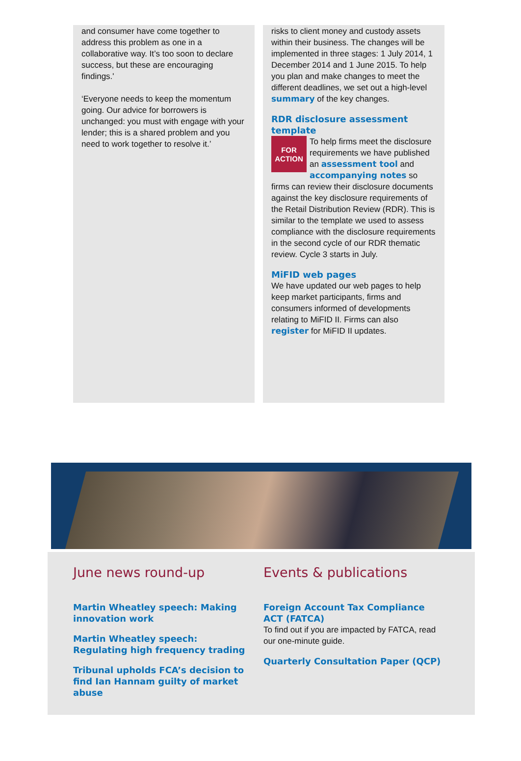and consumer have come together to address this problem as one in a collaborative way. It’s too soon to declare success, but these are encouraging findings.'
‘Everyone needs to keep the momentum going. Our advice for borrowers is unchanged: you must with engage with your lender; this is a shared problem and you need to work together to resolve it.’
risks to client money and custody assets within their business. The changes will be implemented in three stages: 1 July 2014, 1 December 2014 and 1 June 2015. To help you plan and make changes to meet the different deadlines, we set out a high-level summary of the key changes.
RDR disclosure assessment template
FOR
ACTION To help firms meet the disclosure requirements we have published an assessment tool and accompanying notes so firms can review their disclosure documents against the key disclosure requirements of the Retail Distribution Review (RDR). This is similar to the template we used to assess compliance with the disclosure requirements in the second cycle of our RDR thematic review. Cycle 3 starts in July.
MiFID web pages
We have updated our web pages to help keep market participants, firms and consumers informed of developments relating to MiFID II. Firms can also register for MiFID II updates.
June news round-up
Martin Wheatley speech: Making innovation work
Martin Wheatley speech: Regulating high frequency trading
Tribunal upholds FCA’s decision to find Ian Hannam guilty of market abuse
Events & publications
Foreign Account Tax Compliance ACT (FATCA)
To find out if you are impacted by FATCA, read our one-minute guide.
Quarterly Consultation Paper (QCP)